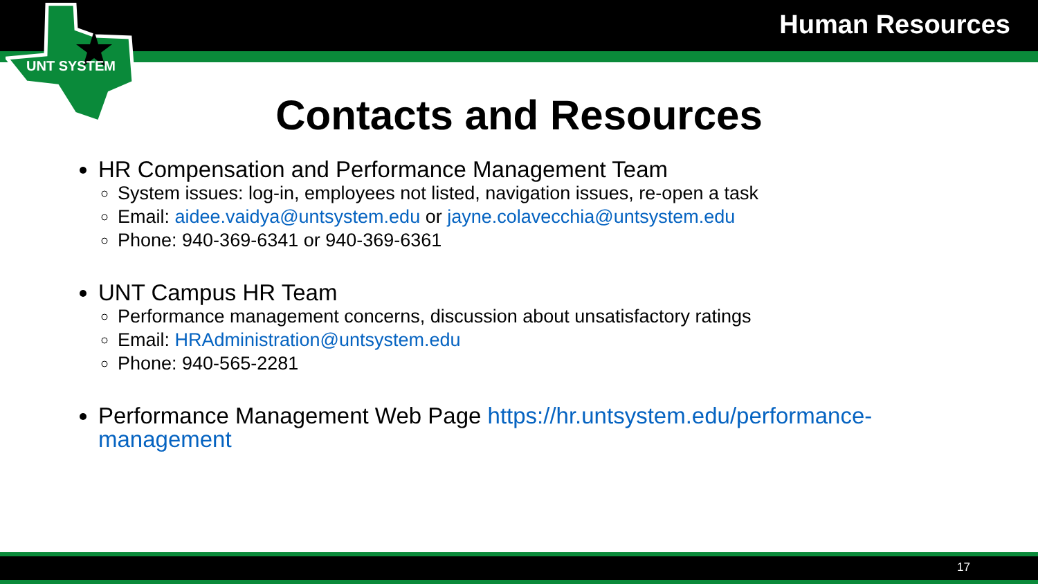UNT SYSTEM
Human Resources
Contacts and Resources
HR Compensation and Performance Management Team
System issues: log-in, employees not listed, navigation issues, re-open a task
Email: aidee.vaidya@untsystem.edu or jayne.colavecchia@untsystem.edu
Phone: 940-369-6341 or 940-369-6361
UNT Campus HR Team
Performance management concerns, discussion about unsatisfactory ratings
Email: HRAdministration@untsystem.edu
Phone: 940-565-2281
Performance Management Web Page https://hr.untsystem.edu/performance-management
17